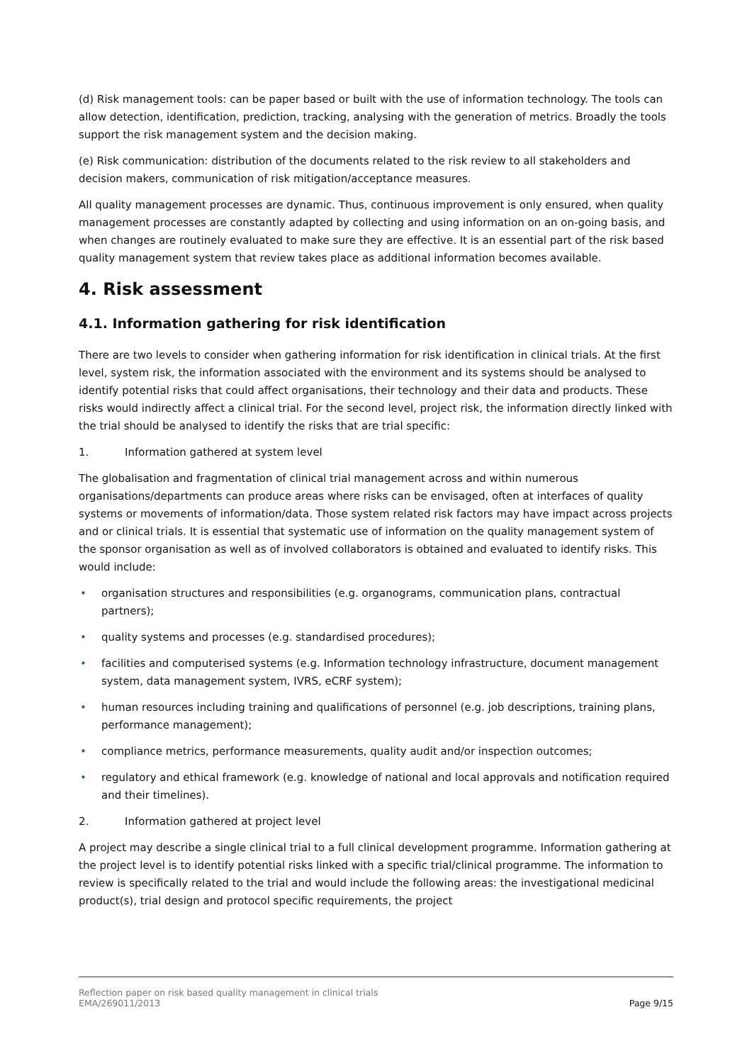(d) Risk management tools: can be paper based or built with the use of information technology. The tools can allow detection, identification, prediction, tracking, analysing with the generation of metrics. Broadly the tools support the risk management system and the decision making.
(e) Risk communication: distribution of the documents related to the risk review to all stakeholders and decision makers, communication of risk mitigation/acceptance measures.
All quality management processes are dynamic. Thus, continuous improvement is only ensured, when quality management processes are constantly adapted by collecting and using information on an on-going basis, and when changes are routinely evaluated to make sure they are effective. It is an essential part of the risk based quality management system that review takes place as additional information becomes available.
4. Risk assessment
4.1. Information gathering for risk identification
There are two levels to consider when gathering information for risk identification in clinical trials. At the first level, system risk, the information associated with the environment and its systems should be analysed to identify potential risks that could affect organisations, their technology and their data and products. These risks would indirectly affect a clinical trial. For the second level, project risk, the information directly linked with the trial should be analysed to identify the risks that are trial specific:
1. Information gathered at system level
The globalisation and fragmentation of clinical trial management across and within numerous organisations/departments can produce areas where risks can be envisaged, often at interfaces of quality systems or movements of information/data. Those system related risk factors may have impact across projects and or clinical trials. It is essential that systematic use of information on the quality management system of the sponsor organisation as well as of involved collaborators is obtained and evaluated to identify risks. This would include:
• organisation structures and responsibilities (e.g. organograms, communication plans, contractual partners);
• quality systems and processes (e.g. standardised procedures);
• facilities and computerised systems (e.g. Information technology infrastructure, document management system, data management system, IVRS, eCRF system);
• human resources including training and qualifications of personnel (e.g. job descriptions, training plans, performance management);
• compliance metrics, performance measurements, quality audit and/or inspection outcomes;
• regulatory and ethical framework (e.g. knowledge of national and local approvals and notification required and their timelines).
2. Information gathered at project level
A project may describe a single clinical trial to a full clinical development programme. Information gathering at the project level is to identify potential risks linked with a specific trial/clinical programme. The information to review is specifically related to the trial and would include the following areas: the investigational medicinal product(s), trial design and protocol specific requirements, the project
Reflection paper on risk based quality management in clinical trials
EMA/269011/2013
Page 9/15